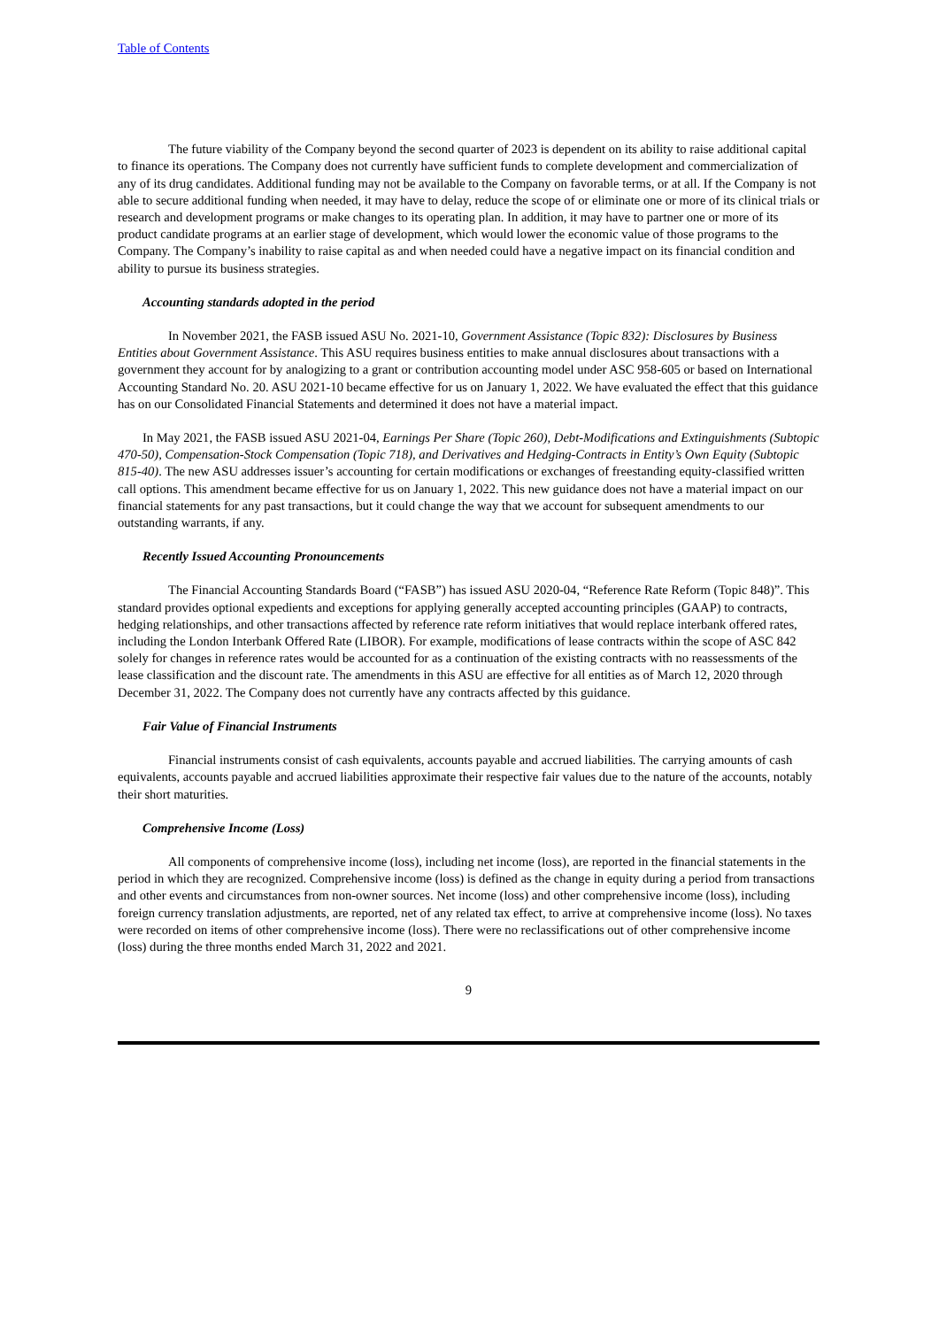Table of Contents
The future viability of the Company beyond the second quarter of 2023 is dependent on its ability to raise additional capital to finance its operations. The Company does not currently have sufficient funds to complete development and commercialization of any of its drug candidates. Additional funding may not be available to the Company on favorable terms, or at all. If the Company is not able to secure additional funding when needed, it may have to delay, reduce the scope of or eliminate one or more of its clinical trials or research and development programs or make changes to its operating plan. In addition, it may have to partner one or more of its product candidate programs at an earlier stage of development, which would lower the economic value of those programs to the Company. The Company’s inability to raise capital as and when needed could have a negative impact on its financial condition and ability to pursue its business strategies.
Accounting standards adopted in the period
In November 2021, the FASB issued ASU No. 2021-10, Government Assistance (Topic 832): Disclosures by Business Entities about Government Assistance. This ASU requires business entities to make annual disclosures about transactions with a government they account for by analogizing to a grant or contribution accounting model under ASC 958-605 or based on International Accounting Standard No. 20. ASU 2021-10 became effective for us on January 1, 2022. We have evaluated the effect that this guidance has on our Consolidated Financial Statements and determined it does not have a material impact.
In May 2021, the FASB issued ASU 2021-04, Earnings Per Share (Topic 260), Debt-Modifications and Extinguishments (Subtopic 470-50), Compensation-Stock Compensation (Topic 718), and Derivatives and Hedging-Contracts in Entity’s Own Equity (Subtopic 815-40). The new ASU addresses issuer’s accounting for certain modifications or exchanges of freestanding equity-classified written call options. This amendment became effective for us on January 1, 2022. This new guidance does not have a material impact on our financial statements for any past transactions, but it could change the way that we account for subsequent amendments to our outstanding warrants, if any.
Recently Issued Accounting Pronouncements
The Financial Accounting Standards Board (“FASB”) has issued ASU 2020-04, “Reference Rate Reform (Topic 848)”. This standard provides optional expedients and exceptions for applying generally accepted accounting principles (GAAP) to contracts, hedging relationships, and other transactions affected by reference rate reform initiatives that would replace interbank offered rates, including the London Interbank Offered Rate (LIBOR). For example, modifications of lease contracts within the scope of ASC 842 solely for changes in reference rates would be accounted for as a continuation of the existing contracts with no reassessments of the lease classification and the discount rate. The amendments in this ASU are effective for all entities as of March 12, 2020 through December 31, 2022. The Company does not currently have any contracts affected by this guidance.
Fair Value of Financial Instruments
Financial instruments consist of cash equivalents, accounts payable and accrued liabilities. The carrying amounts of cash equivalents, accounts payable and accrued liabilities approximate their respective fair values due to the nature of the accounts, notably their short maturities.
Comprehensive Income (Loss)
All components of comprehensive income (loss), including net income (loss), are reported in the financial statements in the period in which they are recognized. Comprehensive income (loss) is defined as the change in equity during a period from transactions and other events and circumstances from non-owner sources. Net income (loss) and other comprehensive income (loss), including foreign currency translation adjustments, are reported, net of any related tax effect, to arrive at comprehensive income (loss). No taxes were recorded on items of other comprehensive income (loss). There were no reclassifications out of other comprehensive income (loss) during the three months ended March 31, 2022 and 2021.
9